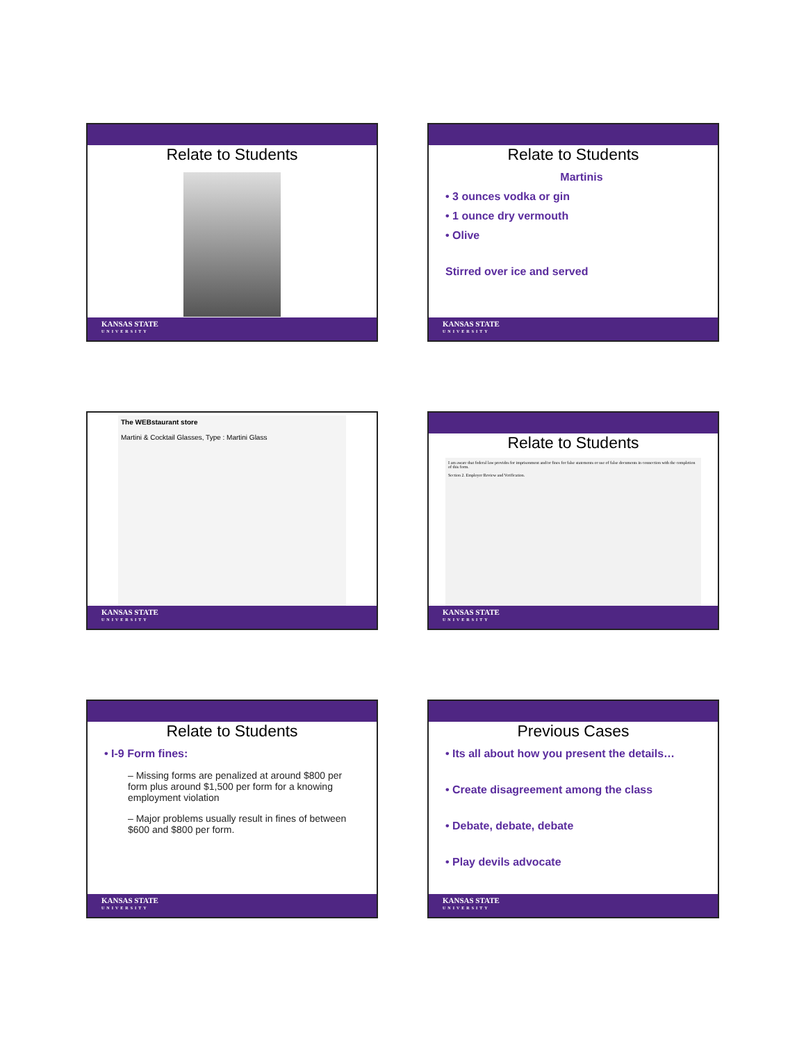Relate to Students
KANSAS STATE
UNIVERSITY
Relate to Students
Martinis
• 3 ounces vodka or gin
• 1 ounce dry vermouth
• Olive
Stirred over ice and served
KANSAS STATE
UNIVERSITY
The WEBstaurant store
Martini & Cocktail Glasses, Type : Martini Glass
KANSAS STATE
UNIVERSITY
Relate to Students
I am aware that federal law provides for imprisonment and/or fines for false statements or use of false documents in connection with the completion of this form.
Section 2. Employer Review and Verification.
KANSAS STATE
UNIVERSITY
Relate to Students
• I-9 Form fines:
– Missing forms are penalized at around $800 per form plus around $1,500 per form for a knowing employment violation
– Major problems usually result in fines of between $600 and $800 per form.
KANSAS STATE
UNIVERSITY
Previous Cases
• Its all about how you present the details…
• Create disagreement among the class
• Debate, debate, debate
• Play devils advocate
KANSAS STATE
UNIVERSITY